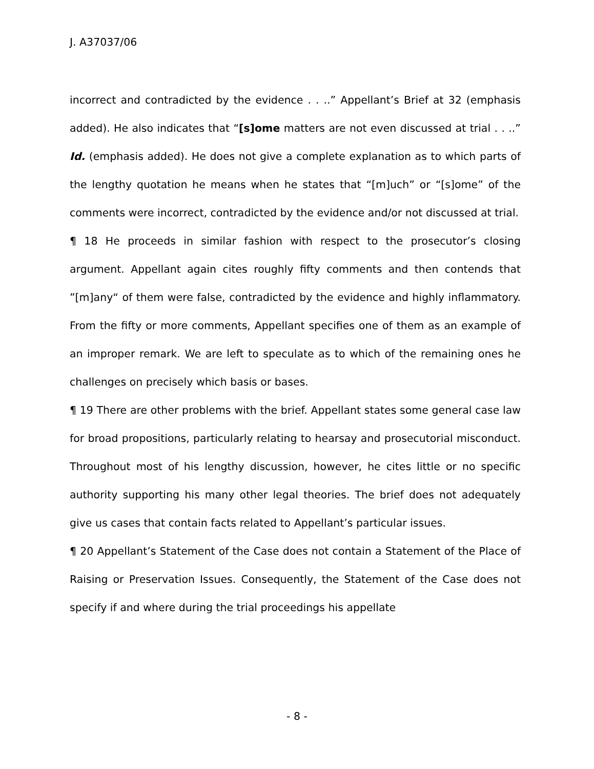J. A37037/06
incorrect and contradicted by the evidence . . ..” Appellant’s Brief at 32 (emphasis added). He also indicates that “[s]ome matters are not even discussed at trial . . ..” Id. (emphasis added). He does not give a complete explanation as to which parts of the lengthy quotation he means when he states that “[m]uch” or “[s]ome” of the comments were incorrect, contradicted by the evidence and/or not discussed at trial.
¶ 18 He proceeds in similar fashion with respect to the prosecutor’s closing argument. Appellant again cites roughly fifty comments and then contends that ”[m]any“ of them were false, contradicted by the evidence and highly inflammatory. From the fifty or more comments, Appellant specifies one of them as an example of an improper remark. We are left to speculate as to which of the remaining ones he challenges on precisely which basis or bases.
¶ 19 There are other problems with the brief. Appellant states some general case law for broad propositions, particularly relating to hearsay and prosecutorial misconduct. Throughout most of his lengthy discussion, however, he cites little or no specific authority supporting his many other legal theories. The brief does not adequately give us cases that contain facts related to Appellant’s particular issues.
¶ 20 Appellant’s Statement of the Case does not contain a Statement of the Place of Raising or Preservation Issues. Consequently, the Statement of the Case does not specify if and where during the trial proceedings his appellate
- 8 -